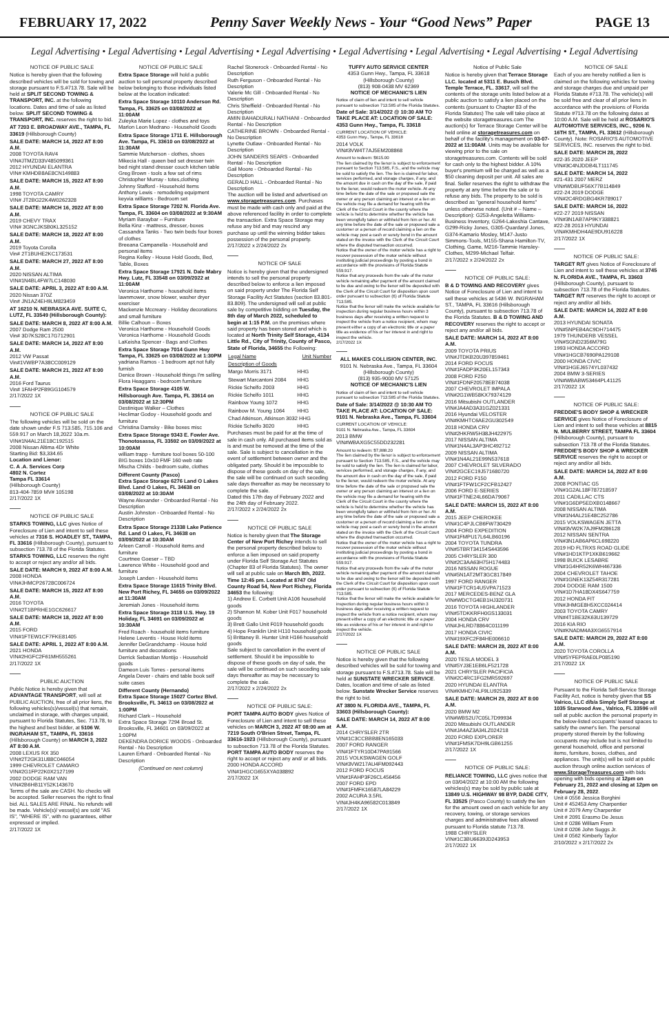FEBRUARY 17, 2022 Penny Saver Weekly News - Your “Good News” Paper PAGE 13
Legal Advertising • Legal Advertising • Legal Advertising • Legal Advertising • Legal Advertising • Legal Advertising • Legal Advertising • Legal Advertising
NOTICE OF PUBLIC SALE
Notice is hereby given that the following described vehicles will be sold for towing and storage pursuant to F.S.#713.78. Sale will be held at SPLIT SECOND TOWING & TRANSPORT, INC. at the following locations. Dates and time of sale as listed below. SPLIT SECOND TOWING & TRANSPORT, INC. reserves the right to bid.
AT 7203 E. BROADWAY AVE., TAMPA, FL 33619 (Hillsborough County)
SALE DATE: MARCH 14, 2022 AT 8:00 A.M.
2008 TOYOTA RAV4
VIN#JTMZD33V485099361
2012 HYUNDAI ELANTRA
VIN# KMHDB8AE8CN149883
SALE DATE: MARCH 15, 2022 AT 8:00 A.M.
1998 TOYOTA CAMRY
VIN# JT2BG22K4W0262328
SALE DATE: MARCH 16, 2022 AT 8:00 A.M.
2019 CHEVY TRAX
VIN# 3GNCJKSB0KL325152
SALE DATE: MARCH 18, 2022 AT 8:00 A.M.
2019 Toyota Corolla
Vin# 2T1BUHE2KC173531
SALE DATE: MARCH 27, 2022 AT 8:00 A.M.
2020 NISSAN ALTIMA
VIN#1N4BL4FW7LC148030
SALE DATE: APRIL 3, 2022 AT 8:00 A.M.
2020 Nissan 370Z
Vin# JN1AZ4EH9LM823459
AT 16210 N. NEBRASKA AVE. SUITE C, LUTZ, FL 33549 (Hillsborough County):
SALE DATE: MARCH 8, 2022 AT 8:00 A.M.
2007 Dodge Ram 2500
Vin# 3D7KS28C17G712901
SALE DATE: MARCH 14, 2022 AT 8:00 A.M.
2012 VW Passat
Vin#1VWBP7A38CC009129
SALE DATE: MARCH 21, 2022 AT 8:00 A.M.
2016 Ford Taurus
Vin# 1FAHP2F89GG104579
2/17/2022 1X
NOTICE OF PUBLIC SALE
The following vehicles will be sold on the date shown under F.S 713.585, 715.106 and 559.917 on March 18,2022 10a.m.
VIN#1N4AL21E18C192515
2008 Nissan Altima 4Dr White
Starting Bid: $3,334.65
Location and Lienor:
C. A .A. Services Corp
4802 N. Cortez
Tampa FL 33614
(Hillsborough County)
813-404-7859 MV# 105198
2/17/2022 1X
NOTICE OF PUBLIC SALE
STARKS TOWING, LLC gives Notice of Foreclosure of Lien and intent to sell these vehicles at 7316 S. HOADLEY ST., TAMPA, FL 33616 (Hillsborough County), pursuant to subsection 713.78 of the Florida Statutes. STARKS TOWING, LLC reserves the right to accept or reject any and/or all bids.
SALE DATE: MARCH 9, 2022 AT 8:00 A.M.
2008 HONDA
VIN#JHMCP26728C006724
SALE DATE: MARCH 15, 2022 AT 8:00 A.M.
2016 TOYOTA
VIN#2T1BPRHE1GC626617
SALE DATE: MARCH 18, 2022 AT 8:00 A.M.
2015 FORD
VIN#1FTEW1CF7FKE81405
SALE DATE: APRIL 1, 2022 AT 8:00 A.M.
2021 HONDA
VIN#2HGFC2F61MH555261
2/17/2022 1X
PUBLIC AUCTION
Public Notice is hereby given that ADVANTAGE TRANSPORT, will sell at PUBLIC AUCTION, free of all prior liens, the following vehicles(s)/vessel(s) that remain, unclaimed in storage, with charges unpaid, pursuant to Florida Statutes, Sec. 713.78, to the highest and best bidder, at 5106 W. INGRAHAM ST., TAMPA, FL 33616 (Hillsborough County) on MARCH 3, 2022 AT 8:00 A.M.
2008 LEXUS RX 350
VIN#2T2GK31U88C046054
1999 CHEVROLET CAMARO
VIN#2G1FP22K0X2127199
2002 DODGE RAM VAN
VIN#2B6HB11Y52K143670
Terms of the sale are CASH. No checks will be accepted. Seller reserves the right to final bid. ALL SALES ARE FINAL. No refunds will be made. Vehicle(s)/ vessel(s) are sold "AS IS", "WHERE IS", with no guarantees, either expressed or implied.
2/17/2022 1X
NOTICE OF PUBLIC SALE
Extra Space Storage will hold a public auction to sell personal property described below belonging to those individuals listed below at the location indicated:
Extra Space Storage 10110 Anderson Rd. Tampa, FL 33625 on 03/08/2022 at 11:00AM
Zuleyka Marie Lopez - clothes and toys
Marlon Leon Medrano - Household Goods
Extra Space Storage 1711 E. Hillsborough Ave. Tampa, FL 33610 on 03/08/2022 at 11:30AM
Sammie Mutcherson - clothes, shoes
Mikecia Hall - queen bed set dresser twin bed night stand dresser couch kitchen table
Greg Brown - tools a few set of rims
Christopher Murray - totes,clothing
Johnny Stafford - Household Items
Anthony Lewis - remodeling equipment
keyvia williams - Bedroom set
Extra Space Storage 7202 N. Florida Ave. Tampa, FL 33604 on 03/08/2022 at 9:30AM
Myriam Baraybar – Furniture
Bella Kinz - mattress, dresser,-boxes
Cassandra Tanks - Two twin beds four boxes of clothes
Breeana Campanella - Household and personal items
Regina Kelley - House Hold Goods, Bed, Table, Boxes
Extra Space Storage 17921 N. Dale Mabry Hwy. Lutz, FL 33548 on 03/09/2022 at 11:00AM
Veronica Harthorne - household items lawnmower, snow blower, washer dryer exerciser
Mackenzie Mccreary - Holiday decorations and small furniture
Billie Calhoun – Boxes
Veronica Harthorne - Household Goods
Veronica Harthorne - Household Goods
LaKeisha Spencer - Bags and Clothes
Extra Space Storage 7014 Gunn Hwy Tampa, FL 33625 on 03/08/2022 at 1:30PM
yadriana Ramos - 1 bedroom apt not fully furnish
Denice Brown - Household things I'm selling
Flora Heaggans - bedroom furniture
Extra Space Storage 4105 W. Hillsborough Ave. Tampa, FL 33614 on 03/08/2022 at 12:30PM
Destinique Walker – Clothes
Heclimar Godoy - Household goods and furniture
Christina Damsky - Bike boxes misc
Extra Space Storage 9343 E. Fowler Ave. Thonotosassa, FL 33592 on 03/09/2022 at 10:00AM
william trapp - furniture tool boxes 50-100 BIG boxes 10x10 FMF 160 web rate
Mischa Childs - bedroom suite, clothes
Different County (Pasco)
Extra Space Storage 6276 Land O Lakes Blvd. Land O Lakes, FL 34638 on 03/08/2022 at 10:30AM
Wayne Alexander - Onboarded Rental - No Description
Austin Johnston - Onboarded Rental - No Description
Extra Space Storage 21338 Lake Patience Rd. Land O Lakes, FL 34638 on 03/09/2022 at 10:30AM
Arleen Carroll - Household items and furniture
Courtnee Goeser – TBD
Lawrence White - Household good and furniture
Joseph Landen - Household items
Extra Space Storage 11615 Trinity Blvd. New Port Richey, FL 34655 on 03/09/2022 at 11:30AM
Jeremiah Jones - Household items
Extra Space Storage 3118 U.S. Hwy. 19 Holiday, FL 34691 on 03/09/2022 at 10:30AM
Fred Roach - household items furniture
Helene Leventis - House Hold items
Jennifer DeGrandchamp - House hold furniture and decorations
Derrick Sebastian Montijo - Household goods
Dameon Luis Torres - personal items
Angela Dever - chairs end table book self suite cases
Different County (Hernando)
Extra Space Storage 15027 Cortez Blvd. Brooksville, FL 34613 on 03/08/2022 at 1:00PM
Richard Clark – Household
Extra Space Storage 7294 Broad St. Brooksville, FL 34601 on 03/09/2022 at 1:00PM
DEKENDRA DORICE WOODS - Onboarded Rental - No Description
Lauren Erhard - Onboarded Rental - No Description
(Continued on next column)
Rachel Stonerock - Onboarded Rental - No Description
Ruth Ferguson - Onboarded Rental - No Description
Valerie Mc Gill - Onboarded Rental - No Description
Chris Sheffield - Onboarded Rental - No Description
AMIN BAHADURALI NATHANI - Onboarded Rental - No Description
CATHERINE BROWN - Onboarded Rental - No Description
Lynette Outlaw - Onboarded Rental - No Description
JOHN SANDERS SEARS - Onboarded Rental - No Description
Gail Moore - Onboarded Rental - No Description
GERALD HALL - Onboarded Rental - No Description
The auction will be listed and advertised on www.storagetreasures.com. Purchases must be made with cash only and paid at the above referenced facility in order to complete the transaction. Extra Space Storage may refuse any bid and may rescind any purchase up until the winning bidder takes possession of the personal property.
2/17/2022 x 2/24/2022 2x
NOTICE OF SALE
Notice is hereby given that the undersigned intends to sell the personal property described below to enforce a lien imposed on said property under The Florida Self Storage Facility Act Statutes (section 83.801-83.809). The undersigned will sell at public sale by competitive bidding on Tuesday, the 8th day of March 2022, scheduled to begin at 1:15 P.M. on the premises where said property has been stored and which is located at North Trinity Self Storage, 4134 Little Rd., City of Trinity, County of Pasco, State of Florida, 34655 the Following:
| Legal Name | Unit Number |
| --- | --- |
| Description of Goods | |
| Margo Morris 3171 | HHG |
| Stewart Marcantoni 2084 | HHG |
| Rickie Schelfo 2003 | HHG |
| Rickie Schelfo 1011 | HHG |
| Rainbow Young 1072 | HHG |
| Rainbow M. Young 1064 | HHG |
| Chad Atkinson, Atkinson 3032 HHG | |
| Rickie Schelfo 3020 | HHG |
Purchases must be paid for at the time of sale in cash only. All purchased items sold as is and must be removed at the time of the sale. Sale is subject to cancellation in the event of settlement between owner and the obligated party. Should it be impossible to dispose of these goods on day of the sale, the sale will be continued on such seceding sale days thereafter as may be necessary to complete the sale.
Dated this 17th day of February 2022 and the 24th day of February 2022.
2/17/2022 x 2/24/2022 2x
NOTICE OF PUBLIC SALE
Notice is hereby given that The Storage Center of New Port Richey intends to sell the personal property described below to enforce a lien imposed on said property under Florida Self Storage Act Statutes (Chapter 83 of Florida Statutes). The owner will sell at public sale on March 8th, 2022. Time 12:45 pm. Located at 8747 Old County Road 54, New Port Richey, Florida 34653 the following:
1) Andrew E. Corbett Unit A106 household goods
2) Shannon M. Kober Unit F017 household goods
3) Brett Gallo Unit F019 household goods
4) Hope Franklin Unit H110 household goods
5) Brittaney B. Hunter Unit H166 household goods
Sale subject to cancellation in the event of settlement. Should it be impossible to dispose of these goods on day of sale, the sale will be continued on such seceding sale days thereafter as may be necessary to complete the sale.
2/17/2022 x 2/24/2022 2x
NOTICE OF PUBLIC SALE:
PORT TAMPA AUTO BODY gives Notice of Foreclosure of Lien and intent to sell these vehicles on MARCH 3, 2022 AT 08:00 am at 7219 South O'Brien Street, Tampa, FL 33616-1923 (Hillsborough County), pursuant to subsection 713.78 of the Florida Statutes. PORT TAMPA AUTO BODY reserves the right to accept or reject any and/ or all bids.
2000 HONDA ACCORD
VIN#1HGCG655XYA038892
2/17/2022 1X
TUFFY AUTO SERVICE CENTER
4353 Gunn Hwy., Tampa, FL 33618
(Hillsborough County)
(813) 908-0438 MV 62369
NOTICE OF MECHANIC'S LIEN
Notice of claim of lien and intent to sell vehicle pursuant to subsection 713.585 of the Florida Statutes.
Date of Sale: 3/14/2022 @ 10:30 AM TO TAKE PLACE AT: LOCATION OF SALE: 4353 Gunn Hwy., Tampa, FL 33618
CURRENT LOCATION OF VEHICLE:
4353 Gunn Hwy., Tampa, FL 33618
2014 VOLK
VIN#3VW4T7AJ5EM208868
Amount to redeem: $615.00
The lien claimed by the lienor is subject to enforcement pursuant to Section 713.585, F.S., and the vehicle may be sold to satisfy the lien. The lien is claimed for labor, services performed, and storage charges, if any, and the amount due in cash on the day of the sale, if paid to the lienor, would redeem the motor vehicle. At any time before the date of the sale or proposed sale the owner or any person claiming an interest or a lien on the vehicle may file a demand for hearing with the Clerk of the Circuit Court in the county where the vehicle is held to determine whether the vehicle has been wrongfully taken or withheld from him or her. At any time before the date of the sale or proposed sale a customer or a person of record claiming a lien on the vehicle may post a cash or surety bond in the amount stated on the invoice with the Clerk of the Circuit Court where the disputed transaction occurred.
Notice that the owner of the motor vehicle has a right to recover possession of the motor vehicle without instituting judicial proceedings by posting a bond in accordance with the provisions of Florida Statute 559.917.
Notice that any proceeds from the sale of the motor vehicle remaining after payment of the amount claimed to be due and owing to the lienor will be deposited with the Clerk of the Circuit Court for disposition upon court order pursuant to subsection (6) of Florida Statute 713.585.
Notice that the lienor will make the vehicle available for inspection during regular business hours within 3 business days after receiving a written request to inspect the vehicle from a notice recipient, whom may present either a copy of an electronic title or a paper title as evidence of his or her interest in and right to inspect the vehicle.
2/17/2022 1X
ALL MAKES COLLISION CENTER, INC.
9101 N. Nebraska Ave., Tampa, FL 33604 (Hillsborough County)
(813) 935-9000 MV 57125
NOTICE OF MECHANIC'S LIEN
Notice of claim of lien and intent to sell vehicle pursuant to subsection 713.585 of the Florida Statutes.
Date of Sale: 3/14/2022 @ 10:30 AM TO TAKE PLACE AT: LOCATION OF SALE: 9101 N. Nebraska Ave., Tampa, FL 33604
CURRENT LOCATION OF VEHICLE:
9101 N. Nebraska Ave., Tampa, FL 33604
2013 BMW
VIN#WBAXG5C55DD232281
Amount to redeem: $7,888.20
The lien claimed by the lienor is subject to enforcement pursuant to Section 713.585, F.S., and the vehicle may be sold to satisfy the lien. The lien is claimed for labor, services performed, and storage charges, if any, and the amount due in cash on the day of the sale, if paid to the lienor, would redeem the motor vehicle. At any time before the date of the sale or proposed sale the owner or any person claiming an interest or a lien on the vehicle may file a demand for hearing with the Clerk of the Circuit Court in the county where the vehicle is held to determine whether the vehicle has been wrongfully taken or withheld from him or her. At any time before the date of the sale or proposed sale a customer or a person of record claiming a lien on the vehicle may post a cash or surety bond in the amount stated on the invoice with the Clerk of the Circuit Court where the disputed transaction occurred.
Notice that the owner of the motor vehicle has a right to recover possession of the motor vehicle without instituting judicial proceedings by posting a bond in accordance with the provisions of Florida Statute 559.917.
Notice that any proceeds from the sale of the motor vehicle remaining after payment of the amount claimed to be due and owing to the lienor will be deposited with the Clerk of the Circuit Court for disposition upon court order pursuant to subsection (6) of Florida Statute 713.585.
Notice that the lienor will make the vehicle available for inspection during regular business hours within 3 business days after receiving a written request to inspect the vehicle from a notice recipient, whom may present either a copy of an electronic title or a paper title as evidence of his or her interest in and right to inspect the vehicle.
2/17/2022 1X
NOTICE OF PUBLIC SALE
Notice is hereby given that the following described vehicles will be sold for towing and storage pursuant to F.S.#713.78. Sale will be held at SUNSTATE WRECKER SERVICE. Dates, location and time of sale as listed below. Sunstate Wrecker Service reserves the right to bid.
AT 3800 N. FLORIDA AVE., TAMPA, FL 33603 (Hillsborough County):
SALE DATE: MARCH 14, 2022 AT 8:00 A.M.
2014 CHRYSLER 2TR
VIN#1C3CCBBB8EN165033
2007 FORD RANGER
VIN#1FTYR10D47PA91566
2015 VOLKSWAGEN GOLF
VIN#3VW217AU4FM092443
2012 FORD FOCUS
VIN#1FAHP3F26CL456456
2007 FORD EPD
VIN#1FMFK16587LA84229
2002 ACURA 3.5RL
VIN#JH4KA96582C013849
2/17/2022 1X
Notice of Public Sale
Notice is hereby given that Terrace Storage LLC. located at 5311 E. Busch Blvd. Temple Terrace, FL. 33617, will sell the contents of the storage units listed below at a public auction to satisfy a lien placed on the contents (pursuant to Chapter 83 of the Florida Statutes) The sale will take place at the website storagetreasures.com The auction(s) for Terrace Storage Center will be held online at storagetreasures.com on behalf of the facility's management on 03-07-2022 at 11:00AM. Units may be available for viewing prior to the sale on storagetreasures.com. Contents will be sold for cash only to the highest bidder. A 10% buyer's premium will be charged as well as a $50 cleaning deposit per unit. All sales are final. Seller reserves the right to withdraw the property at any time before the sale or to refuse any bids. The property to be sold is described as "general household items" unless otherwise noted. (Unit # – Name – Description): G253-Angeletta Williams-Business Inventory, G264-Lakeshia Cantave, G299-Ricky Jones, G305-Quardaryl Jones, G374-Kamario Mosley, M147-Justo Simmons-Tools, M155-Shana Hamilton-TV, Clothing, Game, M216-Tammie Hansley-Clothes, M299-Michael Telfair.
2/17/2022 x 2/24/2022 2x
NOTICE OF PUBLIC SALE:
B & D TOWING AND RECOVERY gives Notice of Foreclosure of Lien and intent to sell these vehicles at 5436 W. INGRAHAM ST., TAMPA, FL 33616 (Hillsborough County), pursuant to subsection 713.78 of the Florida Statutes. B & D TOWING AND RECOVERY reserves the right to accept or reject any and/or all bids.
SALE DATE: MARCH 14, 2022 AT 8:00 A.M.
2009 TOYOTA PRIUS
VIN#JTDKB20U397859461
2014 FORD FOCUS
VIN#1FADP3K20EL157343
2008 FORD F250
VIN#1FDNF20578EB74038
2007 CHEVROLET IMPALA
VIN#2G1WB58KX79374129
2016 Mitsubishi OUTLANDER
VIN#JA4AD3A31GZ021331
2016 Hyundai VELOSTER
VIN#KMHTC6AE2GU302549
2018 HONDA CRV
VIN#2HKRW5H38JH422975
2017 NISSAN ALTIMA
VIN#1N4AL3AP3HC492712
2009 NISSAN ALTIMA
VIN#1N4AL21E99N537618
2007 CHEVROLET SILVERADO
VIN#2GCEC19J571680720
2012 FORD F150
VIN#1FTFW1CF2CFB12427
2006 FORD E-SERIES
VIN#1FTNE24L66DA79067
SALE DATE: MARCH 15, 2022 AT 8:00 A.M.
2015 JEEP CHEROKEE
VIN#1C4PJLCB6FW730429
2004 FORD EXPEDITION
VIN#1FMPU17L64LB60196
2004 TOYOTA TUNDRA
VIN#5TBRT34154S443596
2005 CHRYSLER 300
VIN#2C3AA63H75H174483
2016 NISSAN ROGUE
VIN#5N1AT2MT3GC817849
1997 FORD RANGER
VIN#1FTCR14U5VPA71523
2017 MERCEDES-BENZ GLA
VIN#WDCTG4EB1HJ320731
2016 TOYOTA HIGHLANDER
VIN#5TDKKRFH0GS133031
2004 HONDA CRV
VIN#JHLRD78864C011199
2017 HONDA CIVIC
VIN#19XFC2F84HE006610
SALE DATE: MARCH 28, 2022 AT 8:00 A.M.
2020 TESLA MODEL 3
VIN#5YJ3E1EB6LF521728
2021 CHRYSLER PACIFICIA
VIN#2C4RC1FG2MR592697
2020 HYUNDAI ELANTRA
VIN#KMHD74LF9LU925339
SALE DATE: MARCH 29, 2022 AT 8:00 A.M.
2020 BMW M2
VIN#WBS2U7C05L7D99934
2020 Mitsubishi OUTLANDER
VIN#JA4AZ3A34LZ024218
2020 FORD EXPLORER
VIN#1FMSK7DH9LGB61255
2/17/2022 1X
NOTICE OF PUBLIC SALE:
RELIANCE TOWING, LLC gives notice that on 03/04/2022 at 10:00 AM the following vehicles(s) may be sold by public sale at 13849 U.S. HIGHWAY 98 BYP, DADE CITY, FL 33525 (Pasco County) to satisfy the lien for the amount owed on each vehicle for any recovery, towing, or storage services charges and administrative fees allowed pursuant to Florida statute 713.78.
1988 CHRYSLER
VIN#1C3BU6639JD243953
2/17/2022 1X
NOTICE OF SALE
Each of you are hereby notified a lien is claimed on the following vehicles for towing and storage charges due and unpaid per Florida Statute #713.78. The vehicle(s) will be sold free and clear of all prior liens in accordance with the provisions of Florida Statute #713.78 on the following dates at 10:00 A.M. Sale will be held at ROSARIO'S AUTOMOTIVE SERVICES, INC., 9206 N. 16TH ST., TAMPA, FL 33612 (Hillsborough County). Note: ROSARIO'S AUTOMOTIVE SERVICES, INC. reserves the right to bid.
SALE DATE: MARCH 28, 2022
#22-35 2020 JEEP
VIN#3C4NJDDB4LT111745
SALE DATE: MARCH 14, 2022
#21-431 2007 MERZ
VIN#WDBUF56X77B114849
#22-24 2019 DODGE
VIN#2C4RDGBG4KR789017
SALE DATE: MARCH 16, 2022
#22-27 2019 NISSAN
VIN#3N1AB7AP9KY338821
#22-28 2013 HYUNDAI
VIN#KMHDH4AE9DU916228
2/17/2022 1X
NOTICE OF PUBLIC SALE:
TARGET R/T gives Notice of Foreclosure of Lien and intent to sell these vehicles at 3745 N. FLORIDA AVE., TAMPA, FL 33603 (Hillsborough County), pursuant to subsection 713.78 of the Florida Statutes. TARGET R/T reserves the right to accept or reject any and/or all bids.
SALE DATE: MARCH 14, 2022 AT 8:00 A.M.
2013 HYUNDAI SONATA
VIN#5NPEB4AC9DH714475
1979 THUNDERB VESSEL
VIN#SGND2356M79G
1993 HONDA ACCORD
VIN#1HGCB7690PA129108
2000 HONDA CIVIC
VIN#1HGEJ6574YL037432
2004 BMW 3-SERIES
VIN#WBABW53464PL41125
2/17/2022 1X
NOTICE OF PUBLIC SALE:
FREDDIE'S BODY SHOP & WRECKER SERVICE gives Notice of Foreclosure of Lien and intent to sell these vehicles at 8815 N. MULBERRY STREET, TAMPA FL 33604 (Hillsborough County), pursuant to subsection 713.78 of the Florida Statutes. FREDDIE'S BODY SHOP & WRECKER SERVICE reserves the right to accept or reject any and/or all bids.
SALE DATE: MARCH 14, 2022 AT 8:00 A.M.
2008 PONTIAC G5
VIN#1G2AL18F787218597
2011 CADILLAC CTS
VIN#1G6DP5EDXB0148667
2008 NISSAN ALTIMA
VIN#1N4AL21E48C252786
2015 VOLKSWAGEN JETTA
VIN#3VW2K7AJ9FM286128
2012 NISSAN SENTRA
VIN#3N1AB6AP6CL698220
2019 HD FLTRXS ROAD GLIDE
VIN#1HD1KTP1XKB619662
1998 BUICK LESABRE
VIN#1G4HR52K6WH467336
2004 CHEVROLET TAHOE
VIN#1GNEK13Z54R317281
2004 DODGE RAM 1500
VIN#1D7HA18DX4S647759
2012 HONDA FIT
VIN#JHMGE8H5XCC024414
2003 TOYOTA CAMRY
VIN#4T1BE32K63U139729
2016 KIA RIO
VIN#KNADM4A3XG6557914
SALE DATE: MARCH 29, 2022 AT 8:00 A.M.
2020 TOYOTA COROLLA
VIN#5YFEPRAE0LP085190
2/17/2022 1X
NOTICE OF PUBLIC SALE
Pursuant to the Florida Self-Service Storage Facility Act, notice is hereby given that SS Valrico, LLC d/b/a Simply Self Storage at 1035 Starwood Ave., Valrico, FL 33596 will sell at public auction the personal property in the below-listed occupants' leased spaces to satisfy the owner's lien. The personal property stored therein by the following occupants may include but is not limited to general household, office and personal items, furniture, boxes, clothes, and appliances. The unit(s) will be sold at public auction through online auction services of www.StorageTreasures.com with bids opening with bids opening at 12pm on February 21, 2022 and closing at 12pm on February 28, 2022.
Unit # 0556 Jessica Borghini
Unit # 452453 Amy Charpentier
Unit # 2079 Amy Charpentier
Unit # 2091 Erasmo De Jesus
Unit # 0286 William Frem
Unit # 0206 John Suggs Jr.
Unit # 0562 Kimberly Taylor
2/10/2022 x 2/17/2022 2x